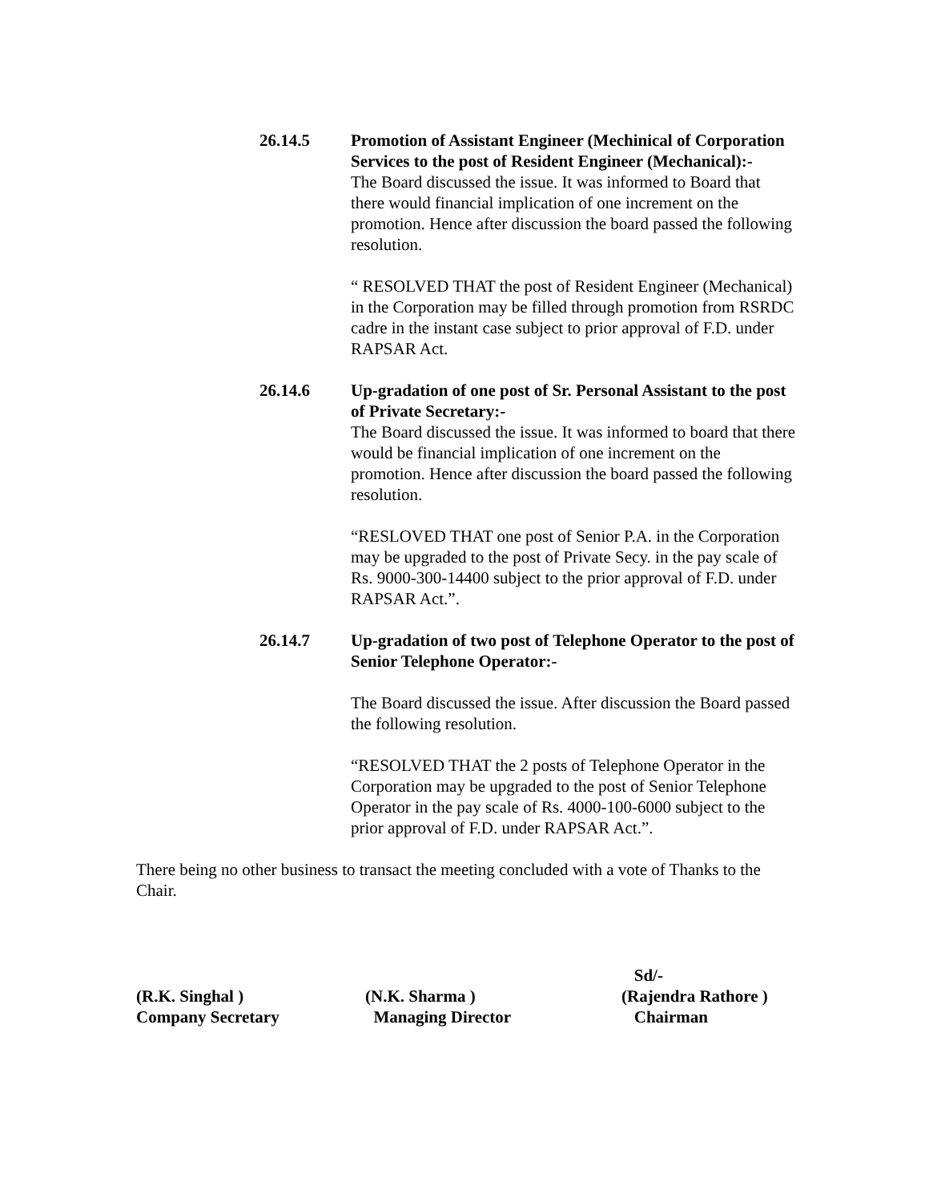26.14.5
Promotion of Assistant Engineer (Mechinical of Corporation Services to the post of Resident Engineer (Mechanical):-
The Board discussed the issue. It was informed to Board that there would financial implication of one increment on the promotion. Hence after discussion the board passed the following resolution.
“ RESOLVED THAT the post of Resident Engineer (Mechanical) in the Corporation may be filled through promotion from RSRDC cadre in the instant case subject to prior approval of F.D. under RAPSAR Act.
26.14.6
Up-gradation of one post of Sr. Personal Assistant to the post of Private Secretary:-
The Board discussed the issue. It was informed to board that there would be financial implication of one increment on the promotion. Hence after discussion the board passed the following resolution.
“RESLOVED THAT one post of Senior P.A. in the Corporation may be upgraded to the post of Private Secy. in the pay scale of Rs. 9000-300-14400 subject to the prior approval of F.D. under RAPSAR Act.”.
26.14.7
Up-gradation of two post of Telephone Operator to the post of Senior Telephone Operator:-
The Board discussed the issue. After discussion the Board passed the following resolution.
“RESOLVED THAT the 2 posts of Telephone Operator in the Corporation may be upgraded to the post of Senior Telephone Operator in the pay scale of Rs. 4000-100-6000 subject to the prior approval of F.D. under RAPSAR Act.”.
There being no other business to transact the meeting concluded with a vote of Thanks to the Chair.
(R.K. Singhal )
Company Secretary
(N.K. Sharma )
Managing Director
Sd/-
(Rajendra Rathore )
Chairman